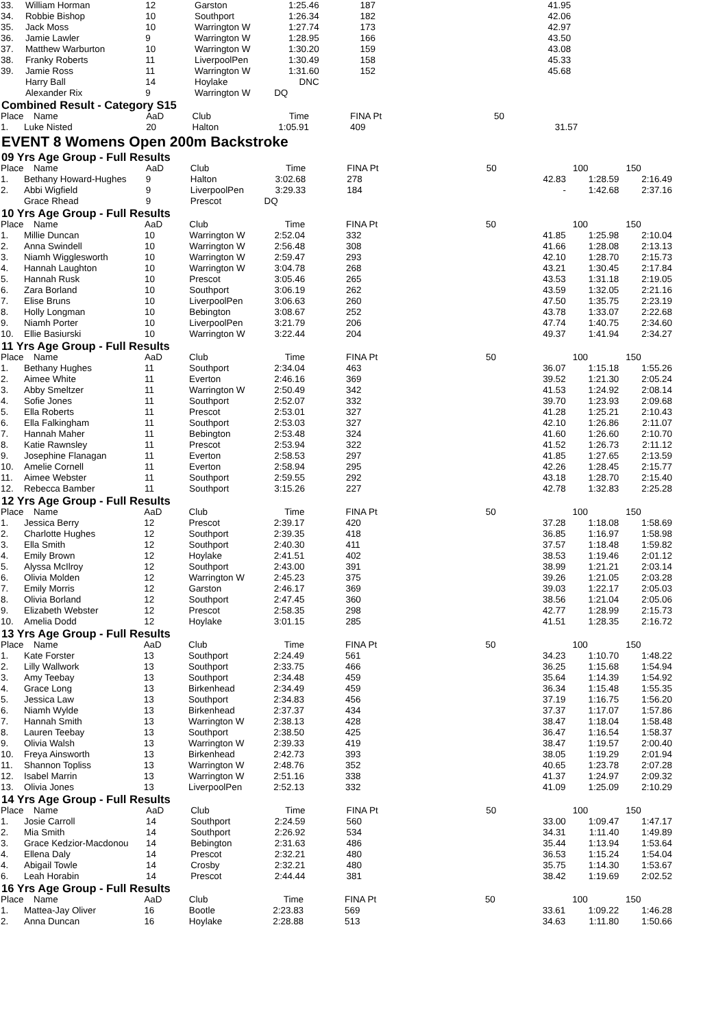| 33. | William Horman | 12 | Garston | 1:25.46 | 187 | 41.95 | | |
| 34. | Robbie Bishop | 10 | Southport | 1:26.34 | 182 | 42.06 | | |
| 35. | Jack Moss | 10 | Warrington W | 1:27.74 | 173 | 42.97 | | |
| 36. | Jamie Lawler | 9 | Warrington W | 1:28.95 | 166 | 43.50 | | |
| 37. | Matthew Warburton | 10 | Warrington W | 1:30.20 | 159 | 43.08 | | |
| 38. | Franky Roberts | 11 | LiverpoolPen | 1:30.49 | 158 | 45.33 | | |
| 39. | Jamie Ross | 11 | Warrington W | 1:31.60 | 152 | 45.68 | | |
| | Harry Ball | 14 | Hoylake | DNC | | | | |
| | Alexander Rix | 9 | Warrington W | DQ | | | | |
Combined Result - Category S15
| Place | Name | AaD | Club | Time | FINA Pt | 50 | | |
| --- | --- | --- | --- | --- | --- | --- | --- | --- |
| 1. | Luke Nisted | 20 | Halton | 1:05.91 | 409 | 31.57 | | |
EVENT 8 Womens Open 200m Backstroke
09 Yrs Age Group - Full Results
| Place | Name | AaD | Club | Time | FINA Pt | 50 | 100 | 150 |
| --- | --- | --- | --- | --- | --- | --- | --- | --- |
| 1. | Bethany Howard-Hughes | 9 | Halton | 3:02.68 | 278 | 42.83 | 1:28.59 | 2:16.49 |
| 2. | Abbi Wigfield | 9 | LiverpoolPen | 3:29.33 | 184 | - | 1:42.68 | 2:37.16 |
| | Grace Rhead | 9 | Prescot | DQ | | | | |
10 Yrs Age Group - Full Results
| Place | Name | AaD | Club | Time | FINA Pt | 50 | 100 | 150 |
| --- | --- | --- | --- | --- | --- | --- | --- | --- |
| 1. | Millie Duncan | 10 | Warrington W | 2:52.04 | 332 | 41.85 | 1:25.98 | 2:10.04 |
| 2. | Anna Swindell | 10 | Warrington W | 2:56.48 | 308 | 41.66 | 1:28.08 | 2:13.13 |
| 3. | Niamh Wigglesworth | 10 | Warrington W | 2:59.47 | 293 | 42.10 | 1:28.70 | 2:15.73 |
| 4. | Hannah Laughton | 10 | Warrington W | 3:04.78 | 268 | 43.21 | 1:30.45 | 2:17.84 |
| 5. | Hannah Rusk | 10 | Prescot | 3:05.46 | 265 | 43.53 | 1:31.18 | 2:19.05 |
| 6. | Zara Borland | 10 | Southport | 3:06.19 | 262 | 43.59 | 1:32.05 | 2:21.16 |
| 7. | Elise Bruns | 10 | LiverpoolPen | 3:06.63 | 260 | 47.50 | 1:35.75 | 2:23.19 |
| 8. | Holly Longman | 10 | Bebington | 3:08.67 | 252 | 43.78 | 1:33.07 | 2:22.68 |
| 9. | Niamh Porter | 10 | LiverpoolPen | 3:21.79 | 206 | 47.74 | 1:40.75 | 2:34.60 |
| 10. | Ellie Basiurski | 10 | Warrington W | 3:22.44 | 204 | 49.37 | 1:41.94 | 2:34.27 |
11 Yrs Age Group - Full Results
| Place | Name | AaD | Club | Time | FINA Pt | 50 | 100 | 150 |
| --- | --- | --- | --- | --- | --- | --- | --- | --- |
| 1. | Bethany Hughes | 11 | Southport | 2:34.04 | 463 | 36.07 | 1:15.18 | 1:55.26 |
| 2. | Aimee White | 11 | Everton | 2:46.16 | 369 | 39.52 | 1:21.30 | 2:05.24 |
| 3. | Abby Smeltzer | 11 | Warrington W | 2:50.49 | 342 | 41.53 | 1:24.92 | 2:08.14 |
| 4. | Sofie Jones | 11 | Southport | 2:52.07 | 332 | 39.70 | 1:23.93 | 2:09.68 |
| 5. | Ella Roberts | 11 | Prescot | 2:53.01 | 327 | 41.28 | 1:25.21 | 2:10.43 |
| 6. | Ella Falkingham | 11 | Southport | 2:53.03 | 327 | 42.10 | 1:26.86 | 2:11.07 |
| 7. | Hannah Maher | 11 | Bebington | 2:53.48 | 324 | 41.60 | 1:26.60 | 2:10.70 |
| 8. | Katie Rawnsley | 11 | Prescot | 2:53.94 | 322 | 41.52 | 1:26.73 | 2:11.12 |
| 9. | Josephine Flanagan | 11 | Everton | 2:58.53 | 297 | 41.85 | 1:27.65 | 2:13.59 |
| 10. | Amelie Cornell | 11 | Everton | 2:58.94 | 295 | 42.26 | 1:28.45 | 2:15.77 |
| 11. | Aimee Webster | 11 | Southport | 2:59.55 | 292 | 43.18 | 1:28.70 | 2:15.40 |
| 12. | Rebecca Bamber | 11 | Southport | 3:15.26 | 227 | 42.78 | 1:32.83 | 2:25.28 |
12 Yrs Age Group - Full Results
| Place | Name | AaD | Club | Time | FINA Pt | 50 | 100 | 150 |
| --- | --- | --- | --- | --- | --- | --- | --- | --- |
| 1. | Jessica Berry | 12 | Prescot | 2:39.17 | 420 | 37.28 | 1:18.08 | 1:58.69 |
| 2. | Charlotte Hughes | 12 | Southport | 2:39.35 | 418 | 36.85 | 1:16.97 | 1:58.98 |
| 3. | Ella Smith | 12 | Southport | 2:40.30 | 411 | 37.57 | 1:18.48 | 1:59.82 |
| 4. | Emily Brown | 12 | Hoylake | 2:41.51 | 402 | 38.53 | 1:19.46 | 2:01.12 |
| 5. | Alyssa McIlroy | 12 | Southport | 2:43.00 | 391 | 38.99 | 1:21.21 | 2:03.14 |
| 6. | Olivia Molden | 12 | Warrington W | 2:45.23 | 375 | 39.26 | 1:21.05 | 2:03.28 |
| 7. | Emily Morris | 12 | Garston | 2:46.17 | 369 | 39.03 | 1:22.17 | 2:05.03 |
| 8. | Olivia Borland | 12 | Southport | 2:47.45 | 360 | 38.56 | 1:21.04 | 2:05.06 |
| 9. | Elizabeth Webster | 12 | Prescot | 2:58.35 | 298 | 42.77 | 1:28.99 | 2:15.73 |
| 10. | Amelia Dodd | 12 | Hoylake | 3:01.15 | 285 | 41.51 | 1:28.35 | 2:16.72 |
13 Yrs Age Group - Full Results
| Place | Name | AaD | Club | Time | FINA Pt | 50 | 100 | 150 |
| --- | --- | --- | --- | --- | --- | --- | --- | --- |
| 1. | Kate Forster | 13 | Southport | 2:24.49 | 561 | 34.23 | 1:10.70 | 1:48.22 |
| 2. | Lilly Wallwork | 13 | Southport | 2:33.75 | 466 | 36.25 | 1:15.68 | 1:54.94 |
| 3. | Amy Teebay | 13 | Southport | 2:34.48 | 459 | 35.64 | 1:14.39 | 1:54.92 |
| 4. | Grace Long | 13 | Birkenhead | 2:34.49 | 459 | 36.34 | 1:15.48 | 1:55.35 |
| 5. | Jessica Law | 13 | Southport | 2:34.83 | 456 | 37.19 | 1:16.75 | 1:56.20 |
| 6. | Niamh Wylde | 13 | Birkenhead | 2:37.37 | 434 | 37.37 | 1:17.07 | 1:57.86 |
| 7. | Hannah Smith | 13 | Warrington W | 2:38.13 | 428 | 38.47 | 1:18.04 | 1:58.48 |
| 8. | Lauren Teebay | 13 | Southport | 2:38.50 | 425 | 36.47 | 1:16.54 | 1:58.37 |
| 9. | Olivia Walsh | 13 | Warrington W | 2:39.33 | 419 | 38.47 | 1:19.57 | 2:00.40 |
| 10. | Freya Ainsworth | 13 | Birkenhead | 2:42.73 | 393 | 38.05 | 1:19.29 | 2:01.94 |
| 11. | Shannon Topliss | 13 | Warrington W | 2:48.76 | 352 | 40.65 | 1:23.78 | 2:07.28 |
| 12. | Isabel Marrin | 13 | Warrington W | 2:51.16 | 338 | 41.37 | 1:24.97 | 2:09.32 |
| 13. | Olivia Jones | 13 | LiverpoolPen | 2:52.13 | 332 | 41.09 | 1:25.09 | 2:10.29 |
14 Yrs Age Group - Full Results
| Place | Name | AaD | Club | Time | FINA Pt | 50 | 100 | 150 |
| --- | --- | --- | --- | --- | --- | --- | --- | --- |
| 1. | Josie Carroll | 14 | Southport | 2:24.59 | 560 | 33.00 | 1:09.47 | 1:47.17 |
| 2. | Mia Smith | 14 | Southport | 2:26.92 | 534 | 34.31 | 1:11.40 | 1:49.89 |
| 3. | Grace Kedzior-Macdonou | 14 | Bebington | 2:31.63 | 486 | 35.44 | 1:13.94 | 1:53.64 |
| 4. | Ellena Daly | 14 | Prescot | 2:32.21 | 480 | 36.53 | 1:15.24 | 1:54.04 |
| 4. | Abigail Towle | 14 | Crosby | 2:32.21 | 480 | 35.75 | 1:14.30 | 1:53.67 |
| 6. | Leah Horabin | 14 | Prescot | 2:44.44 | 381 | 38.42 | 1:19.69 | 2:02.52 |
16 Yrs Age Group - Full Results
| Place | Name | AaD | Club | Time | FINA Pt | 50 | 100 | 150 |
| --- | --- | --- | --- | --- | --- | --- | --- | --- |
| 1. | Mattea-Jay Oliver | 16 | Bootle | 2:23.83 | 569 | 33.61 | 1:09.22 | 1:46.28 |
| 2. | Anna Duncan | 16 | Hoylake | 2:28.88 | 513 | 34.63 | 1:11.80 | 1:50.66 |